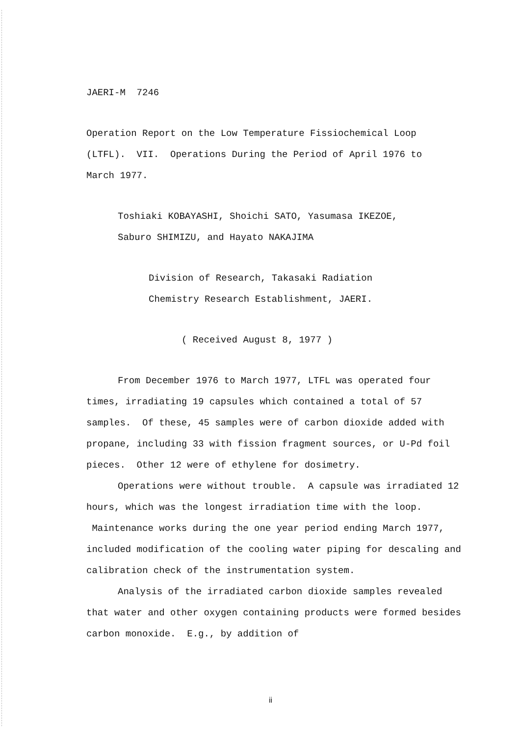JAERI-M 7246
Operation Report on the Low Temperature Fissiochemical Loop
(LTFL). VII. Operations During the Period of April 1976 to
March 1977.
Toshiaki KOBAYASHI, Shoichi SATO, Yasumasa IKEZOE,
Saburo SHIMIZU, and Hayato NAKAJIMA
Division of Research, Takasaki Radiation
Chemistry Research Establishment, JAERI.
( Received August 8, 1977 )
From December 1976 to March 1977, LTFL was operated four times, irradiating 19 capsules which contained a total of 57 samples. Of these, 45 samples were of carbon dioxide added with propane, including 33 with fission fragment sources, or U-Pd foil pieces. Other 12 were of ethylene for dosimetry.
Operations were without trouble. A capsule was irradiated 12 hours, which was the longest irradiation time with the loop. Maintenance works during the one year period ending March 1977, included modification of the cooling water piping for descaling and calibration check of the instrumentation system.
Analysis of the irradiated carbon dioxide samples revealed that water and other oxygen containing products were formed besides carbon monoxide. E.g., by addition of
ii